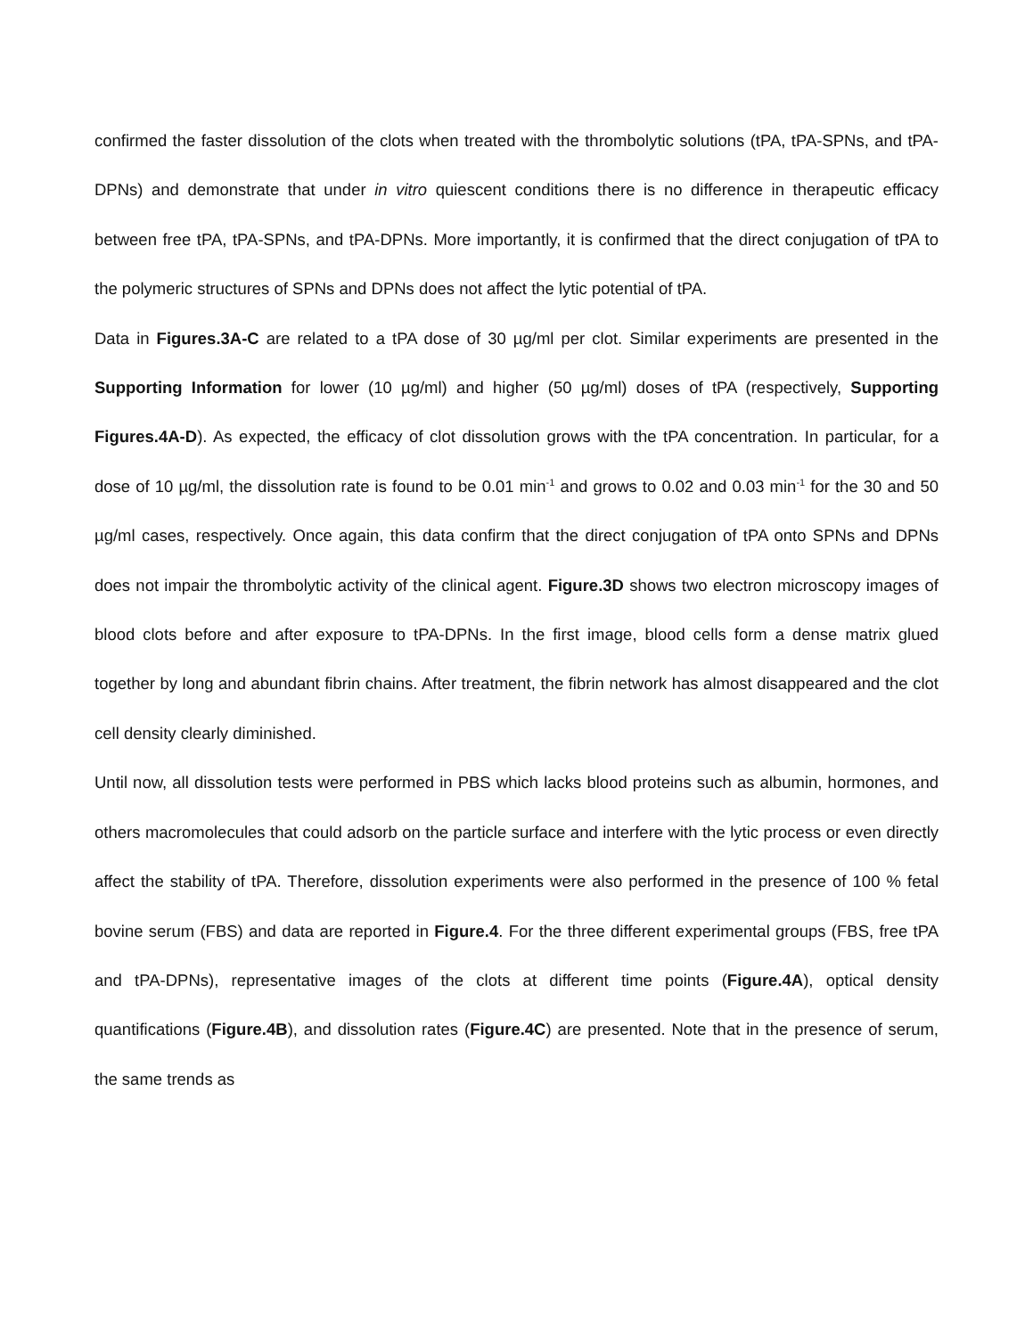confirmed the faster dissolution of the clots when treated with the thrombolytic solutions (tPA, tPA-SPNs, and tPA-DPNs) and demonstrate that under in vitro quiescent conditions there is no difference in therapeutic efficacy between free tPA, tPA-SPNs, and tPA-DPNs. More importantly, it is confirmed that the direct conjugation of tPA to the polymeric structures of SPNs and DPNs does not affect the lytic potential of tPA.
Data in Figures.3A-C are related to a tPA dose of 30 µg/ml per clot. Similar experiments are presented in the Supporting Information for lower (10 µg/ml) and higher (50 µg/ml) doses of tPA (respectively, Supporting Figures.4A-D). As expected, the efficacy of clot dissolution grows with the tPA concentration. In particular, for a dose of 10 µg/ml, the dissolution rate is found to be 0.01 min<sup>-1</sup> and grows to 0.02 and 0.03 min<sup>-1</sup> for the 30 and 50 µg/ml cases, respectively. Once again, this data confirm that the direct conjugation of tPA onto SPNs and DPNs does not impair the thrombolytic activity of the clinical agent. Figure.3D shows two electron microscopy images of blood clots before and after exposure to tPA-DPNs. In the first image, blood cells form a dense matrix glued together by long and abundant fibrin chains. After treatment, the fibrin network has almost disappeared and the clot cell density clearly diminished.
Until now, all dissolution tests were performed in PBS which lacks blood proteins such as albumin, hormones, and others macromolecules that could adsorb on the particle surface and interfere with the lytic process or even directly affect the stability of tPA. Therefore, dissolution experiments were also performed in the presence of 100 % fetal bovine serum (FBS) and data are reported in Figure.4. For the three different experimental groups (FBS, free tPA and tPA-DPNs), representative images of the clots at different time points (Figure.4A), optical density quantifications (Figure.4B), and dissolution rates (Figure.4C) are presented. Note that in the presence of serum, the same trends as